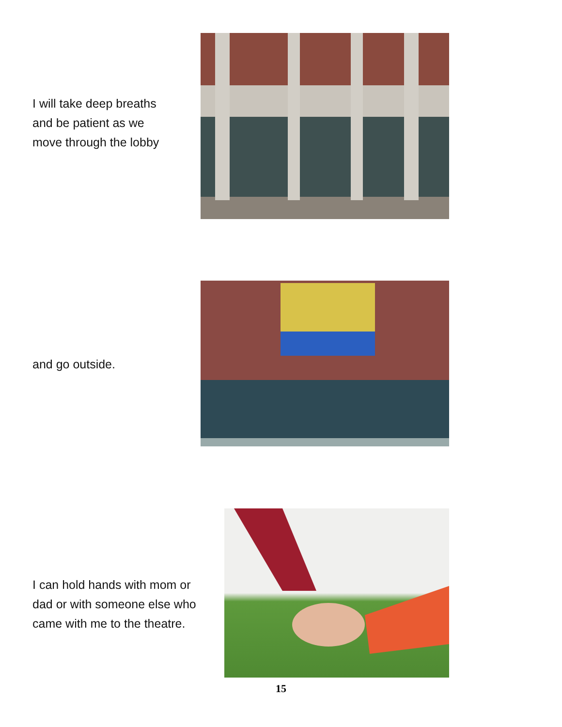I will take deep breaths
and be patient as we
move through the lobby
and go outside.
I can hold hands with mom or
dad or with someone else who
came with me to the theatre.
15